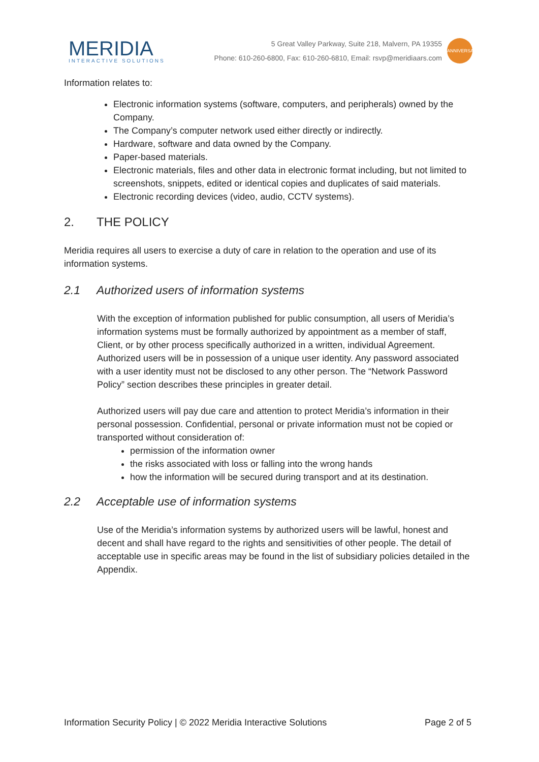MERIDIA
INTERACTIVE SOLUTIONS
5 Great Valley Parkway, Suite 218, Malvern, PA 19355
Phone: 610-260-6800, Fax: 610-260-6810, Email: rsvp@meridiaars.com
ANNIVERSARY
Information relates to:
Electronic information systems (software, computers, and peripherals) owned by the Company.
The Company’s computer network used either directly or indirectly.
Hardware, software and data owned by the Company.
Paper-based materials.
Electronic materials, files and other data in electronic format including, but not limited to screenshots, snippets, edited or identical copies and duplicates of said materials.
Electronic recording devices (video, audio, CCTV systems).
2. THE POLICY
Meridia requires all users to exercise a duty of care in relation to the operation and use of its information systems.
2.1 Authorized users of information systems
With the exception of information published for public consumption, all users of Meridia’s information systems must be formally authorized by appointment as a member of staff, Client, or by other process specifically authorized in a written, individual Agreement. Authorized users will be in possession of a unique user identity. Any password associated with a user identity must not be disclosed to any other person. The “Network Password Policy” section describes these principles in greater detail.
Authorized users will pay due care and attention to protect Meridia’s information in their personal possession. Confidential, personal or private information must not be copied or transported without consideration of:
permission of the information owner
the risks associated with loss or falling into the wrong hands
how the information will be secured during transport and at its destination.
2.2 Acceptable use of information systems
Use of the Meridia’s information systems by authorized users will be lawful, honest and decent and shall have regard to the rights and sensitivities of other people. The detail of acceptable use in specific areas may be found in the list of subsidiary policies detailed in the Appendix.
Information Security Policy | © 2022 Meridia Interactive Solutions Page 2 of 5